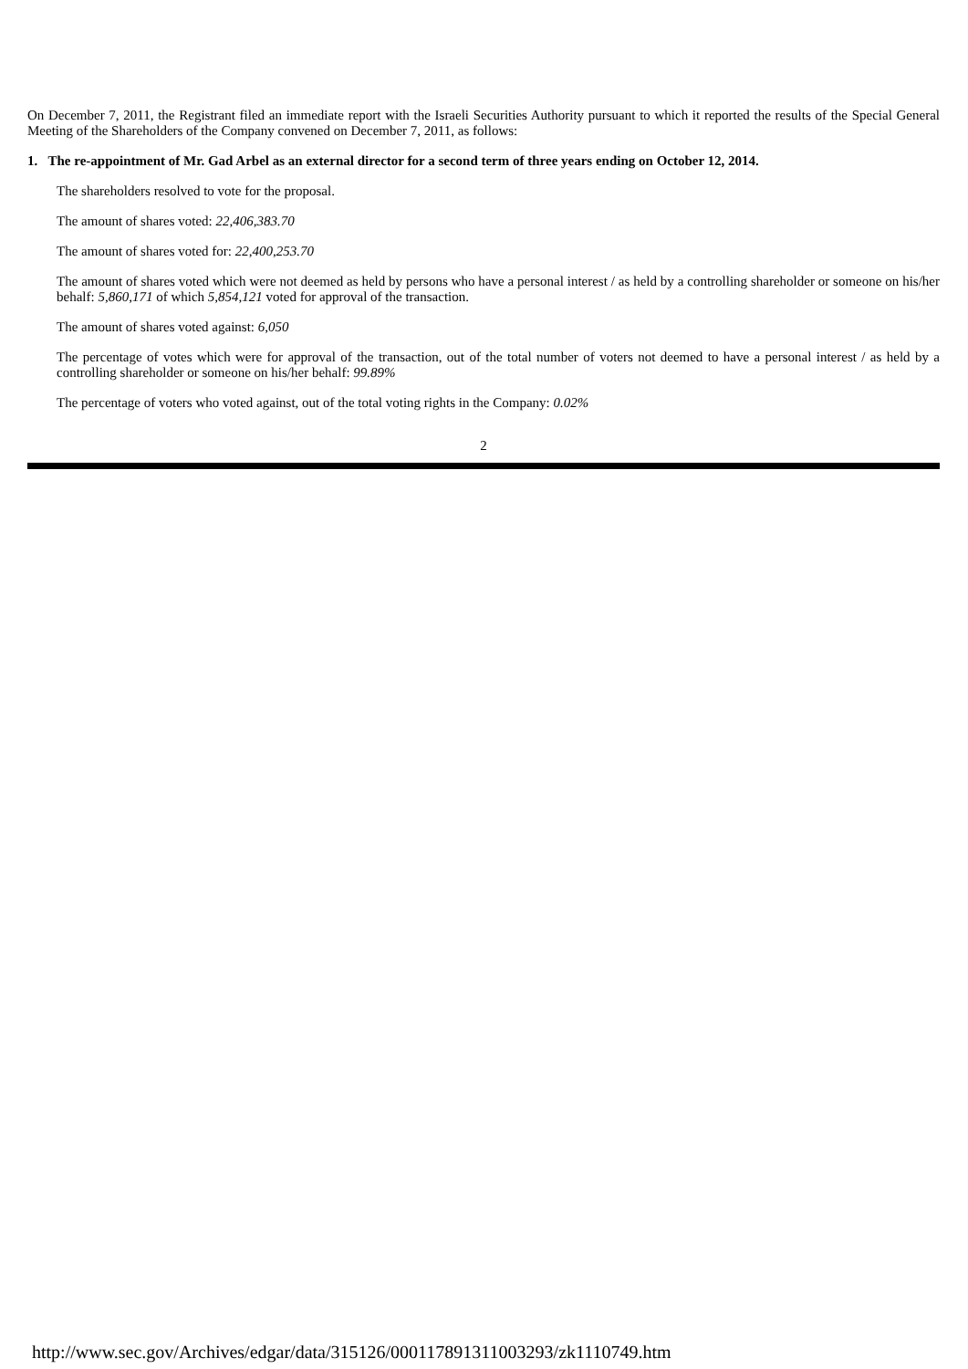On December 7, 2011, the Registrant filed an immediate report with the Israeli Securities Authority pursuant to which it reported the results of the Special General Meeting of the Shareholders of the Company convened on December 7, 2011, as follows:
1. The re-appointment of Mr. Gad Arbel as an external director for a second term of three years ending on October 12, 2014.
The shareholders resolved to vote for the proposal.
The amount of shares voted: 22,406,383.70
The amount of shares voted for: 22,400,253.70
The amount of shares voted which were not deemed as held by persons who have a personal interest / as held by a controlling shareholder or someone on his/her behalf: 5,860,171 of which 5,854,121 voted for approval of the transaction.
The amount of shares voted against: 6,050
The percentage of votes which were for approval of the transaction, out of the total number of voters not deemed to have a personal interest / as held by a controlling shareholder or someone on his/her behalf: 99.89%
The percentage of voters who voted against, out of the total voting rights in the Company: 0.02%
2
http://www.sec.gov/Archives/edgar/data/315126/000117891311003293/zk1110749.htm